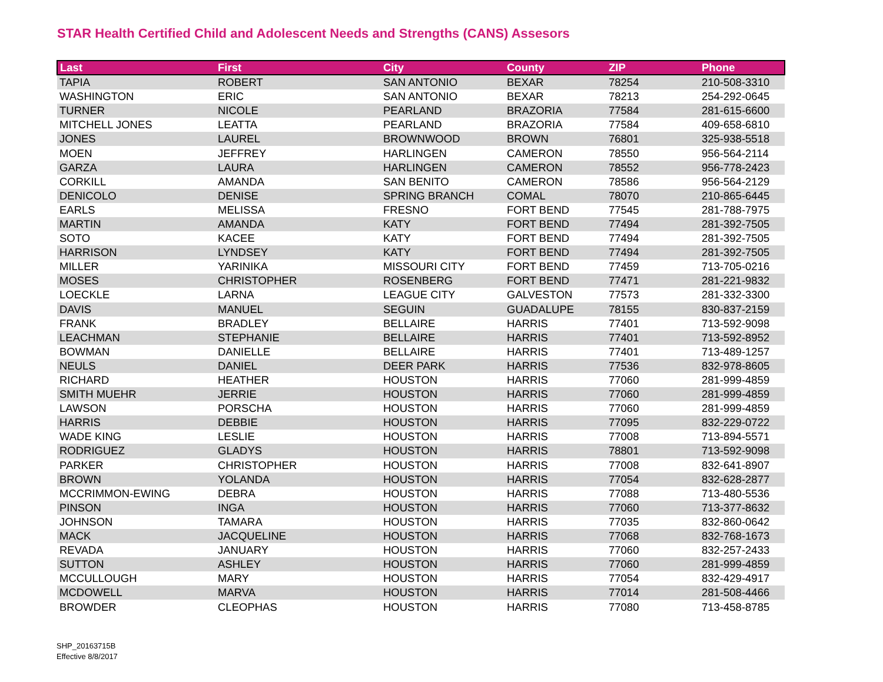STAR Health Certified Child and Adolescent Needs and Strengths (CANS) Assesors
| Last | First | City | County | ZIP | Phone |
| --- | --- | --- | --- | --- | --- |
| TAPIA | ROBERT | SAN ANTONIO | BEXAR | 78254 | 210-508-3310 |
| WASHINGTON | ERIC | SAN ANTONIO | BEXAR | 78213 | 254-292-0645 |
| TURNER | NICOLE | PEARLAND | BRAZORIA | 77584 | 281-615-6600 |
| MITCHELL JONES | LEATTA | PEARLAND | BRAZORIA | 77584 | 409-658-6810 |
| JONES | LAUREL | BROWNWOOD | BROWN | 76801 | 325-938-5518 |
| MOEN | JEFFREY | HARLINGEN | CAMERON | 78550 | 956-564-2114 |
| GARZA | LAURA | HARLINGEN | CAMERON | 78552 | 956-778-2423 |
| CORKILL | AMANDA | SAN BENITO | CAMERON | 78586 | 956-564-2129 |
| DENICOLO | DENISE | SPRING BRANCH | COMAL | 78070 | 210-865-6445 |
| EARLS | MELISSA | FRESNO | FORT BEND | 77545 | 281-788-7975 |
| MARTIN | AMANDA | KATY | FORT BEND | 77494 | 281-392-7505 |
| SOTO | KACEE | KATY | FORT BEND | 77494 | 281-392-7505 |
| HARRISON | LYNDSEY | KATY | FORT BEND | 77494 | 281-392-7505 |
| MILLER | YARINIKA | MISSOURI CITY | FORT BEND | 77459 | 713-705-0216 |
| MOSES | CHRISTOPHER | ROSENBERG | FORT BEND | 77471 | 281-221-9832 |
| LOECKLE | LARNA | LEAGUE CITY | GALVESTON | 77573 | 281-332-3300 |
| DAVIS | MANUEL | SEGUIN | GUADALUPE | 78155 | 830-837-2159 |
| FRANK | BRADLEY | BELLAIRE | HARRIS | 77401 | 713-592-9098 |
| LEACHMAN | STEPHANIE | BELLAIRE | HARRIS | 77401 | 713-592-8952 |
| BOWMAN | DANIELLE | BELLAIRE | HARRIS | 77401 | 713-489-1257 |
| NEULS | DANIEL | DEER PARK | HARRIS | 77536 | 832-978-8605 |
| RICHARD | HEATHER | HOUSTON | HARRIS | 77060 | 281-999-4859 |
| SMITH MUEHR | JERRIE | HOUSTON | HARRIS | 77060 | 281-999-4859 |
| LAWSON | PORSCHA | HOUSTON | HARRIS | 77060 | 281-999-4859 |
| HARRIS | DEBBIE | HOUSTON | HARRIS | 77095 | 832-229-0722 |
| WADE KING | LESLIE | HOUSTON | HARRIS | 77008 | 713-894-5571 |
| RODRIGUEZ | GLADYS | HOUSTON | HARRIS | 78801 | 713-592-9098 |
| PARKER | CHRISTOPHER | HOUSTON | HARRIS | 77008 | 832-641-8907 |
| BROWN | YOLANDA | HOUSTON | HARRIS | 77054 | 832-628-2877 |
| MCCRIMMON-EWING | DEBRA | HOUSTON | HARRIS | 77088 | 713-480-5536 |
| PINSON | INGA | HOUSTON | HARRIS | 77060 | 713-377-8632 |
| JOHNSON | TAMARA | HOUSTON | HARRIS | 77035 | 832-860-0642 |
| MACK | JACQUELINE | HOUSTON | HARRIS | 77068 | 832-768-1673 |
| REVADA | JANUARY | HOUSTON | HARRIS | 77060 | 832-257-2433 |
| SUTTON | ASHLEY | HOUSTON | HARRIS | 77060 | 281-999-4859 |
| MCCULLOUGH | MARY | HOUSTON | HARRIS | 77054 | 832-429-4917 |
| MCDOWELL | MARVA | HOUSTON | HARRIS | 77014 | 281-508-4466 |
| BROWDER | CLEOPHAS | HOUSTON | HARRIS | 77080 | 713-458-8785 |
SHP_20163715B
Effective 8/8/2017